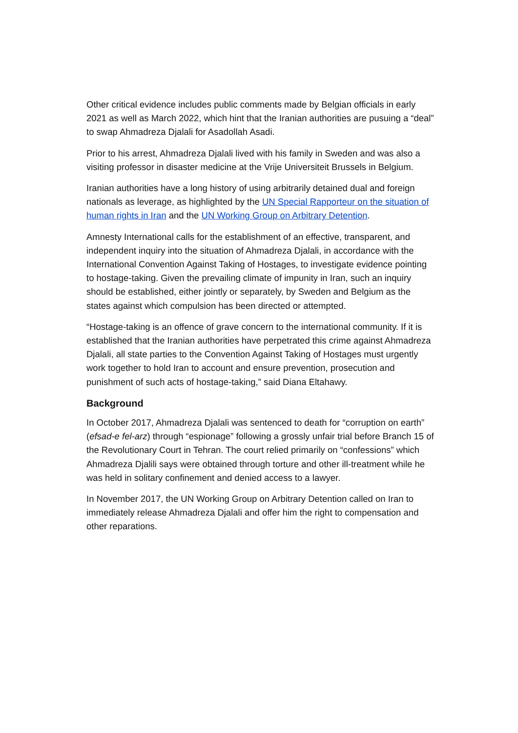Other critical evidence includes public comments made by Belgian officials in early 2021 as well as March 2022, which hint that the Iranian authorities are pusuing a “deal” to swap Ahmadreza Djalali for Asadollah Asadi.
Prior to his arrest, Ahmadreza Djalali lived with his family in Sweden and was also a visiting professor in disaster medicine at the Vrije Universiteit Brussels in Belgium.
Iranian authorities have a long history of using arbitrarily detained dual and foreign nationals as leverage, as highlighted by the UN Special Rapporteur on the situation of human rights in Iran and the UN Working Group on Arbitrary Detention.
Amnesty International calls for the establishment of an effective, transparent, and independent inquiry into the situation of Ahmadreza Djalali, in accordance with the International Convention Against Taking of Hostages, to investigate evidence pointing to hostage-taking. Given the prevailing climate of impunity in Iran, such an inquiry should be established, either jointly or separately, by Sweden and Belgium as the states against which compulsion has been directed or attempted.
“Hostage-taking is an offence of grave concern to the international community. If it is established that the Iranian authorities have perpetrated this crime against Ahmadreza Djalali, all state parties to the Convention Against Taking of Hostages must urgently work together to hold Iran to account and ensure prevention, prosecution and punishment of such acts of hostage-taking,” said Diana Eltahawy.
Background
In October 2017, Ahmadreza Djalali was sentenced to death for “corruption on earth” (efsad-e fel-arz) through “espionage” following a grossly unfair trial before Branch 15 of the Revolutionary Court in Tehran. The court relied primarily on “confessions” which Ahmadreza Djalili says were obtained through torture and other ill-treatment while he was held in solitary confinement and denied access to a lawyer.
In November 2017, the UN Working Group on Arbitrary Detention called on Iran to immediately release Ahmadreza Djalali and offer him the right to compensation and other reparations.